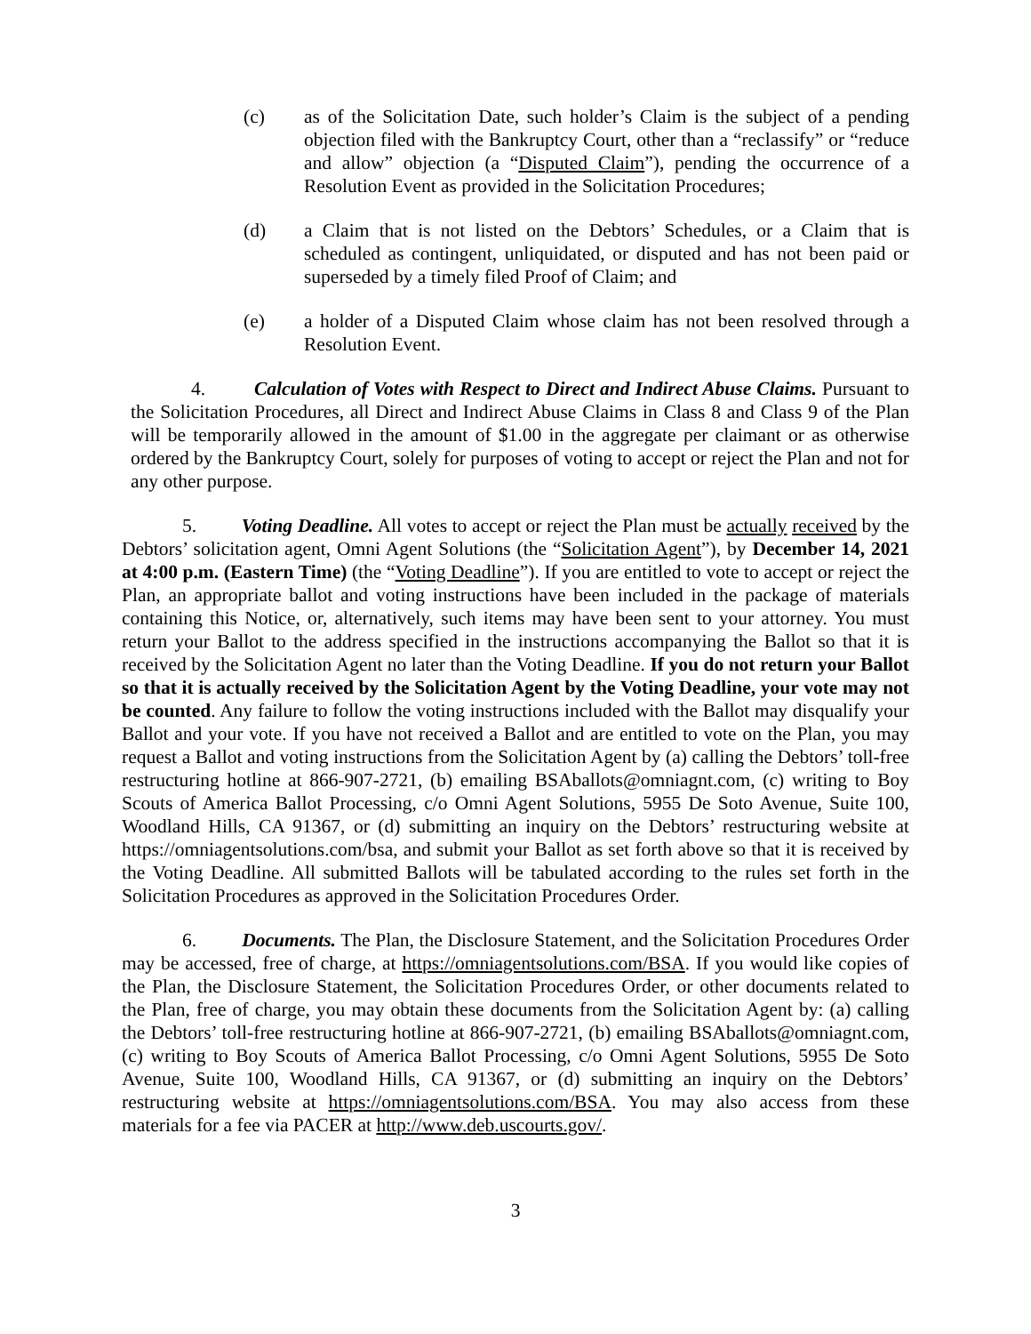(c) as of the Solicitation Date, such holder’s Claim is the subject of a pending objection filed with the Bankruptcy Court, other than a “reclassify” or “reduce and allow” objection (a “Disputed Claim”), pending the occurrence of a Resolution Event as provided in the Solicitation Procedures;
(d) a Claim that is not listed on the Debtors’ Schedules, or a Claim that is scheduled as contingent, unliquidated, or disputed and has not been paid or superseded by a timely filed Proof of Claim; and
(e) a holder of a Disputed Claim whose claim has not been resolved through a Resolution Event.
4. Calculation of Votes with Respect to Direct and Indirect Abuse Claims. Pursuant to the Solicitation Procedures, all Direct and Indirect Abuse Claims in Class 8 and Class 9 of the Plan will be temporarily allowed in the amount of $1.00 in the aggregate per claimant or as otherwise ordered by the Bankruptcy Court, solely for purposes of voting to accept or reject the Plan and not for any other purpose.
5. Voting Deadline. All votes to accept or reject the Plan must be actually received by the Debtors’ solicitation agent, Omni Agent Solutions (the “Solicitation Agent”), by December 14, 2021 at 4:00 p.m. (Eastern Time) (the “Voting Deadline”). If you are entitled to vote to accept or reject the Plan, an appropriate ballot and voting instructions have been included in the package of materials containing this Notice, or, alternatively, such items may have been sent to your attorney. You must return your Ballot to the address specified in the instructions accompanying the Ballot so that it is received by the Solicitation Agent no later than the Voting Deadline. If you do not return your Ballot so that it is actually received by the Solicitation Agent by the Voting Deadline, your vote may not be counted. Any failure to follow the voting instructions included with the Ballot may disqualify your Ballot and your vote. If you have not received a Ballot and are entitled to vote on the Plan, you may request a Ballot and voting instructions from the Solicitation Agent by (a) calling the Debtors’ toll-free restructuring hotline at 866-907-2721, (b) emailing BSAballots@omniagnt.com, (c) writing to Boy Scouts of America Ballot Processing, c/o Omni Agent Solutions, 5955 De Soto Avenue, Suite 100, Woodland Hills, CA 91367, or (d) submitting an inquiry on the Debtors’ restructuring website at https://omniagentsolutions.com/bsa, and submit your Ballot as set forth above so that it is received by the Voting Deadline. All submitted Ballots will be tabulated according to the rules set forth in the Solicitation Procedures as approved in the Solicitation Procedures Order.
6. Documents. The Plan, the Disclosure Statement, and the Solicitation Procedures Order may be accessed, free of charge, at https://omniagentsolutions.com/BSA. If you would like copies of the Plan, the Disclosure Statement, the Solicitation Procedures Order, or other documents related to the Plan, free of charge, you may obtain these documents from the Solicitation Agent by: (a) calling the Debtors’ toll-free restructuring hotline at 866-907-2721, (b) emailing BSAballots@omniagnt.com, (c) writing to Boy Scouts of America Ballot Processing, c/o Omni Agent Solutions, 5955 De Soto Avenue, Suite 100, Woodland Hills, CA 91367, or (d) submitting an inquiry on the Debtors’ restructuring website at https://omniagentsolutions.com/BSA. You may also access from these materials for a fee via PACER at http://www.deb.uscourts.gov/.
3